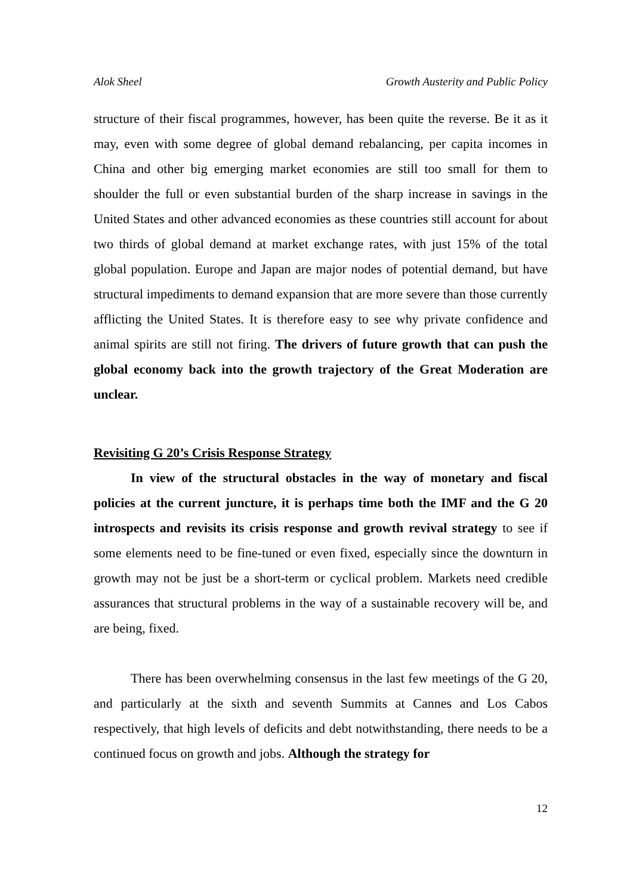Alok Sheel Growth Austerity and Public Policy
structure of their fiscal programmes, however, has been quite the reverse. Be it as it may, even with some degree of global demand rebalancing, per capita incomes in China and other big emerging market economies are still too small for them to shoulder the full or even substantial burden of the sharp increase in savings in the United States and other advanced economies as these countries still account for about two thirds of global demand at market exchange rates, with just 15% of the total global population. Europe and Japan are major nodes of potential demand, but have structural impediments to demand expansion that are more severe than those currently afflicting the United States. It is therefore easy to see why private confidence and animal spirits are still not firing. The drivers of future growth that can push the global economy back into the growth trajectory of the Great Moderation are unclear.
Revisiting G 20’s Crisis Response Strategy
In view of the structural obstacles in the way of monetary and fiscal policies at the current juncture, it is perhaps time both the IMF and the G 20 introspects and revisits its crisis response and growth revival strategy to see if some elements need to be fine-tuned or even fixed, especially since the downturn in growth may not be just be a short-term or cyclical problem. Markets need credible assurances that structural problems in the way of a sustainable recovery will be, and are being, fixed.
There has been overwhelming consensus in the last few meetings of the G 20, and particularly at the sixth and seventh Summits at Cannes and Los Cabos respectively, that high levels of deficits and debt notwithstanding, there needs to be a continued focus on growth and jobs. Although the strategy for
12